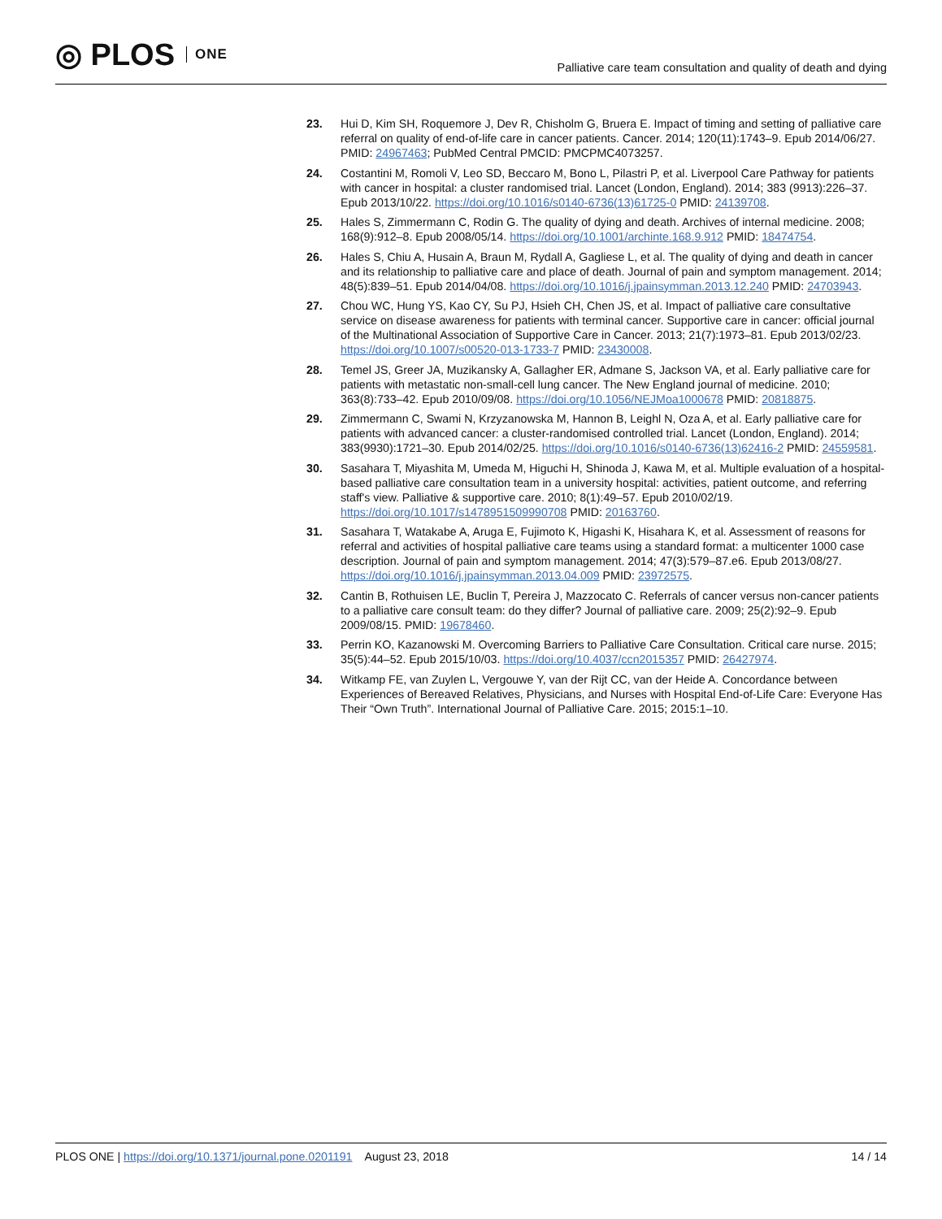◎ PLOS ONE
Palliative care team consultation and quality of death and dying
23. Hui D, Kim SH, Roquemore J, Dev R, Chisholm G, Bruera E. Impact of timing and setting of palliative care referral on quality of end-of-life care in cancer patients. Cancer. 2014; 120(11):1743–9. Epub 2014/06/27. PMID: 24967463; PubMed Central PMCID: PMCPMC4073257.
24. Costantini M, Romoli V, Leo SD, Beccaro M, Bono L, Pilastri P, et al. Liverpool Care Pathway for patients with cancer in hospital: a cluster randomised trial. Lancet (London, England). 2014; 383 (9913):226–37. Epub 2013/10/22. https://doi.org/10.1016/s0140-6736(13)61725-0 PMID: 24139708.
25. Hales S, Zimmermann C, Rodin G. The quality of dying and death. Archives of internal medicine. 2008; 168(9):912–8. Epub 2008/05/14. https://doi.org/10.1001/archinte.168.9.912 PMID: 18474754.
26. Hales S, Chiu A, Husain A, Braun M, Rydall A, Gagliese L, et al. The quality of dying and death in cancer and its relationship to palliative care and place of death. Journal of pain and symptom management. 2014; 48(5):839–51. Epub 2014/04/08. https://doi.org/10.1016/j.jpainsymman.2013.12.240 PMID: 24703943.
27. Chou WC, Hung YS, Kao CY, Su PJ, Hsieh CH, Chen JS, et al. Impact of palliative care consultative service on disease awareness for patients with terminal cancer. Supportive care in cancer: official journal of the Multinational Association of Supportive Care in Cancer. 2013; 21(7):1973–81. Epub 2013/02/23. https://doi.org/10.1007/s00520-013-1733-7 PMID: 23430008.
28. Temel JS, Greer JA, Muzikansky A, Gallagher ER, Admane S, Jackson VA, et al. Early palliative care for patients with metastatic non-small-cell lung cancer. The New England journal of medicine. 2010; 363(8):733–42. Epub 2010/09/08. https://doi.org/10.1056/NEJMoa1000678 PMID: 20818875.
29. Zimmermann C, Swami N, Krzyzanowska M, Hannon B, Leighl N, Oza A, et al. Early palliative care for patients with advanced cancer: a cluster-randomised controlled trial. Lancet (London, England). 2014; 383(9930):1721–30. Epub 2014/02/25. https://doi.org/10.1016/s0140-6736(13)62416-2 PMID: 24559581.
30. Sasahara T, Miyashita M, Umeda M, Higuchi H, Shinoda J, Kawa M, et al. Multiple evaluation of a hospital-based palliative care consultation team in a university hospital: activities, patient outcome, and referring staff's view. Palliative & supportive care. 2010; 8(1):49–57. Epub 2010/02/19. https://doi.org/10.1017/s1478951509990708 PMID: 20163760.
31. Sasahara T, Watakabe A, Aruga E, Fujimoto K, Higashi K, Hisahara K, et al. Assessment of reasons for referral and activities of hospital palliative care teams using a standard format: a multicenter 1000 case description. Journal of pain and symptom management. 2014; 47(3):579–87.e6. Epub 2013/08/27. https://doi.org/10.1016/j.jpainsymman.2013.04.009 PMID: 23972575.
32. Cantin B, Rothuisen LE, Buclin T, Pereira J, Mazzocato C. Referrals of cancer versus non-cancer patients to a palliative care consult team: do they differ? Journal of palliative care. 2009; 25(2):92–9. Epub 2009/08/15. PMID: 19678460.
33. Perrin KO, Kazanowski M. Overcoming Barriers to Palliative Care Consultation. Critical care nurse. 2015; 35(5):44–52. Epub 2015/10/03. https://doi.org/10.4037/ccn2015357 PMID: 26427974.
34. Witkamp FE, van Zuylen L, Vergouwe Y, van der Rijt CC, van der Heide A. Concordance between Experiences of Bereaved Relatives, Physicians, and Nurses with Hospital End-of-Life Care: Everyone Has Their “Own Truth”. International Journal of Palliative Care. 2015; 2015:1–10.
PLOS ONE | https://doi.org/10.1371/journal.pone.0201191 August 23, 2018 14 / 14